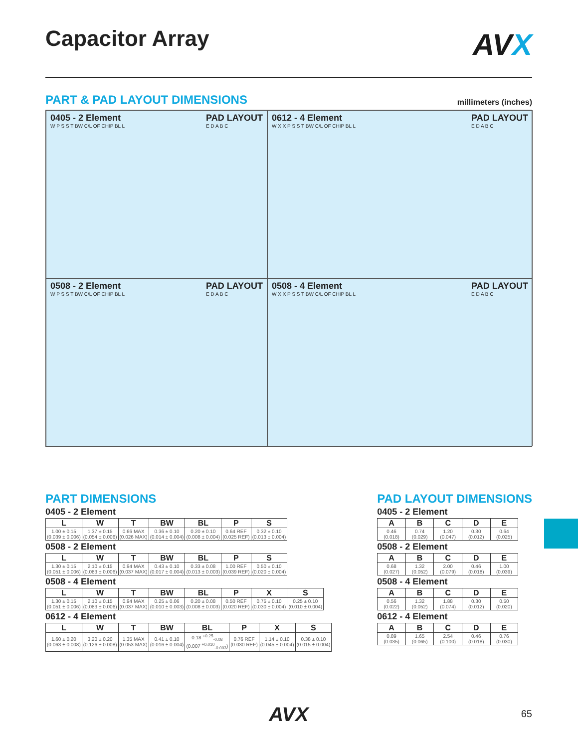Capacitor Array
AVX
PART & PAD LAYOUT DIMENSIONS
millimeters (inches)
0405 - 2 Element
W P S S T BW C/L OF CHIP BL L
PAD LAYOUT
E D A B C
0612 - 4 Element
W X X P S S T BW C/L OF CHIP BL L
PAD LAYOUT
E D A B C
0508 - 2 Element
W P S S T BW C/L OF CHIP BL L
PAD LAYOUT
E D A B C
0508 - 4 Element
W X X P S S T BW C/L OF CHIP BL L
PAD LAYOUT
E D A B C
PART DIMENSIONS
0405 - 2 Element
| L | W | T | BW | BL | P | S |
| --- | --- | --- | --- | --- | --- | --- |
| 1.00 ± 0.15 (0.039 ± 0.006) | 1.37 ± 0.15 (0.054 ± 0.006) | 0.66 MAX (0.026 MAX) | 0.36 ± 0.10 (0.014 ± 0.004) | 0.20 ± 0.10 (0.008 ± 0.004) | 0.64 REF (0.025 REF) | 0.32 ± 0.10 (0.013 ± 0.004) |
0508 - 2 Element
| L | W | T | BW | BL | P | S |
| --- | --- | --- | --- | --- | --- | --- |
| 1.30 ± 0.15 (0.051 ± 0.006) | 2.10 ± 0.15 (0.083 ± 0.006) | 0.94 MAX (0.037 MAX) | 0.43 ± 0.10 (0.017 ± 0.004) | 0.33 ± 0.08 (0.013 ± 0.003) | 1.00 REF (0.039 REF) | 0.50 ± 0.10 (0.020 ± 0.004) |
0508 - 4 Element
| L | W | T | BW | BL | P | X | S |
| --- | --- | --- | --- | --- | --- | --- | --- |
| 1.30 ± 0.15 (0.051 ± 0.006) | 2.10 ± 0.15 (0.083 ± 0.006) | 0.94 MAX (0.037 MAX) | 0.25 ± 0.06 (0.010 ± 0.003) | 0.20 ± 0.08 (0.008 ± 0.003) | 0.50 REF (0.020 REF) | 0.75 ± 0.10 (0.030 ± 0.004) | 0.25 ± 0.10 (0.010 ± 0.004) |
0612 - 4 Element
| L | W | T | BW | BL | P | X | S |
| --- | --- | --- | --- | --- | --- | --- | --- |
| 1.60 ± 0.20 (0.063 ± 0.008) | 3.20 ± 0.20 (0.126 ± 0.008) | 1.35 MAX (0.053 MAX) | 0.41 ± 0.10 (0.016 ± 0.004) | 0.18 <sup>+0.25</sup><sub>-0.08</sub> (0.007 <sup>+0.010</sup><sub>-0.003</sub>) | 0.76 REF (0.030 REF) | 1.14 ± 0.10 (0.045 ± 0.004) | 0.38 ± 0.10 (0.015 ± 0.004) |
PAD LAYOUT DIMENSIONS
0405 - 2 Element
| A | B | C | D | E |
| --- | --- | --- | --- | --- |
| 0.46 (0.018) | 0.74 (0.029) | 1.20 (0.047) | 0.30 (0.012) | 0.64 (0.025) |
0508 - 2 Element
| A | B | C | D | E |
| --- | --- | --- | --- | --- |
| 0.68 (0.027) | 1.32 (0.052) | 2.00 (0.079) | 0.46 (0.018) | 1.00 (0.039) |
0508 - 4 Element
| A | B | C | D | E |
| --- | --- | --- | --- | --- |
| 0.56 (0.022) | 1.32 (0.052) | 1.88 (0.074) | 0.30 (0.012) | 0.50 (0.020) |
0612 - 4 Element
| A | B | C | D | E |
| --- | --- | --- | --- | --- |
| 0.89 (0.035) | 1.65 (0.065) | 2.54 (0.100) | 0.46 (0.018) | 0.76 (0.030) |
AVX 65